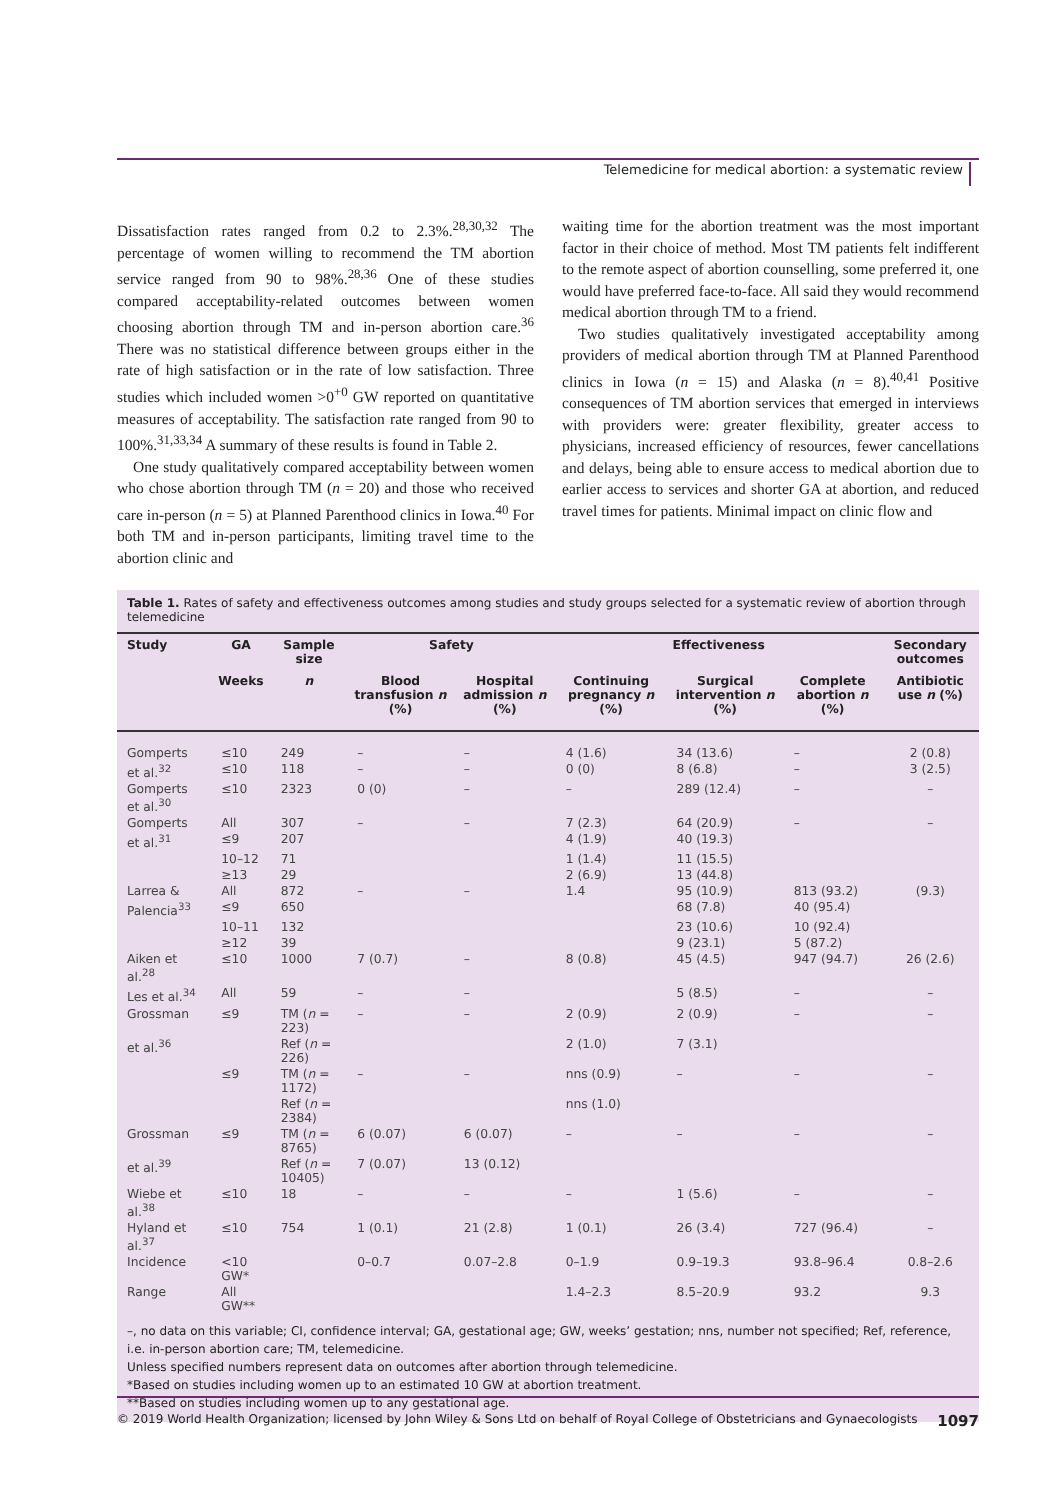Telemedicine for medical abortion: a systematic review
Dissatisfaction rates ranged from 0.2 to 2.3%.<sup>28,30,32</sup> The percentage of women willing to recommend the TM abortion service ranged from 90 to 98%.<sup>28,36</sup> One of these studies compared acceptability-related outcomes between women choosing abortion through TM and in-person abortion care.<sup>36</sup> There was no statistical difference between groups either in the rate of high satisfaction or in the rate of low satisfaction. Three studies which included women >0<sup>+0</sup> GW reported on quantitative measures of acceptability. The satisfaction rate ranged from 90 to 100%.<sup>31,33,34</sup> A summary of these results is found in Table 2.
One study qualitatively compared acceptability between women who chose abortion through TM (n = 20) and those who received care in-person (n = 5) at Planned Parenthood clinics in Iowa.<sup>40</sup> For both TM and in-person participants, limiting travel time to the abortion clinic and
waiting time for the abortion treatment was the most important factor in their choice of method. Most TM patients felt indifferent to the remote aspect of abortion counselling, some preferred it, one would have preferred face-to-face. All said they would recommend medical abortion through TM to a friend.
Two studies qualitatively investigated acceptability among providers of medical abortion through TM at Planned Parenthood clinics in Iowa (n = 15) and Alaska (n = 8).<sup>40,41</sup> Positive consequences of TM abortion services that emerged in interviews with providers were: greater flexibility, greater access to physicians, increased efficiency of resources, fewer cancellations and delays, being able to ensure access to medical abortion due to earlier access to services and shorter GA at abortion, and reduced travel times for patients. Minimal impact on clinic flow and
Table 1. Rates of safety and effectiveness outcomes among studies and study groups selected for a systematic review of abortion through telemedicine
| Study | GA | Sample size | Safety | | Effectiveness | | | Secondary outcomes |
| --- | --- | --- | --- | --- | --- | --- | --- | --- |
| | Weeks | n | Blood transfusion n (%) | Hospital admission n (%) | Continuing pregnancy n (%) | Surgical intervention n (%) | Complete abortion n (%) | Antibiotic use n (%) |
| Gomperts | ≤10 | 249 | – | – | 4 (1.6) | 34 (13.6) | – | 2 (0.8) |
| et al.<sup>32</sup> | ≤10 | 118 | – | – | 0 (0) | 8 (6.8) | – | 3 (2.5) |
| Gomperts et al.<sup>30</sup> | ≤10 | 2323 | 0 (0) | – | – | 289 (12.4) | – | – |
| Gomperts | All | 307 | – | – | 7 (2.3) | 64 (20.9) | – | – |
| et al.<sup>31</sup> | ≤9 | 207 | | | 4 (1.9) | 40 (19.3) | | |
| | 10–12 | 71 | | | 1 (1.4) | 11 (15.5) | | |
| | ≥13 | 29 | | | 2 (6.9) | 13 (44.8) | | |
| Larrea & | All | 872 | – | – | 1.4 | 95 (10.9) | 813 (93.2) | (9.3) |
| Palencia<sup>33</sup> | ≤9 | 650 | | | | 68 (7.8) | 40 (95.4) | |
| | 10–11 | 132 | | | | 23 (10.6) | 10 (92.4) | |
| | ≥12 | 39 | | | | 9 (23.1) | 5 (87.2) | |
| Aiken et al.<sup>28</sup> | ≤10 | 1000 | 7 (0.7) | – | 8 (0.8) | 45 (4.5) | 947 (94.7) | 26 (2.6) |
| Les et al.<sup>34</sup> | All | 59 | – | – | | 5 (8.5) | – | – |
| Grossman | ≤9 | TM ( n = 223) | – | – | 2 (0.9) | 2 (0.9) | – | – |
| et al.<sup>36</sup> | | Ref ( n = 226) | | | 2 (1.0) | 7 (3.1) | | |
| | ≤9 | TM ( n = 1172) | – | – | nns (0.9) | – | – | – |
| | | Ref ( n = 2384) | | | nns (1.0) | | | |
| Grossman | ≤9 | TM ( n = 8765) | 6 (0.07) | 6 (0.07) | – | – | – | – |
| et al.<sup>39</sup> | | Ref ( n = 10405) | 7 (0.07) | 13 (0.12) | | | | |
| Wiebe et al.<sup>38</sup> | ≤10 | 18 | – | – | – | 1 (5.6) | – | – |
| Hyland et al.<sup>37</sup> | ≤10 | 754 | 1 (0.1) | 21 (2.8) | 1 (0.1) | 26 (3.4) | 727 (96.4) | – |
| Incidence | <10 GW* | | 0–0.7 | 0.07–2.8 | 0–1.9 | 0.9–19.3 | 93.8–96.4 | 0.8–2.6 |
| Range | All GW** | | | | 1.4–2.3 | 8.5–20.9 | 93.2 | 9.3 |
–, no data on this variable; CI, confidence interval; GA, gestational age; GW, weeks’ gestation; nns, number not specified; Ref, reference, i.e. in-person abortion care; TM, telemedicine.
Unless specified numbers represent data on outcomes after abortion through telemedicine.
*Based on studies including women up to an estimated 10 GW at abortion treatment.
**Based on studies including women up to any gestational age.
© 2019 World Health Organization; licensed by John Wiley & Sons Ltd on behalf of Royal College of Obstetricians and Gynaecologists 1097